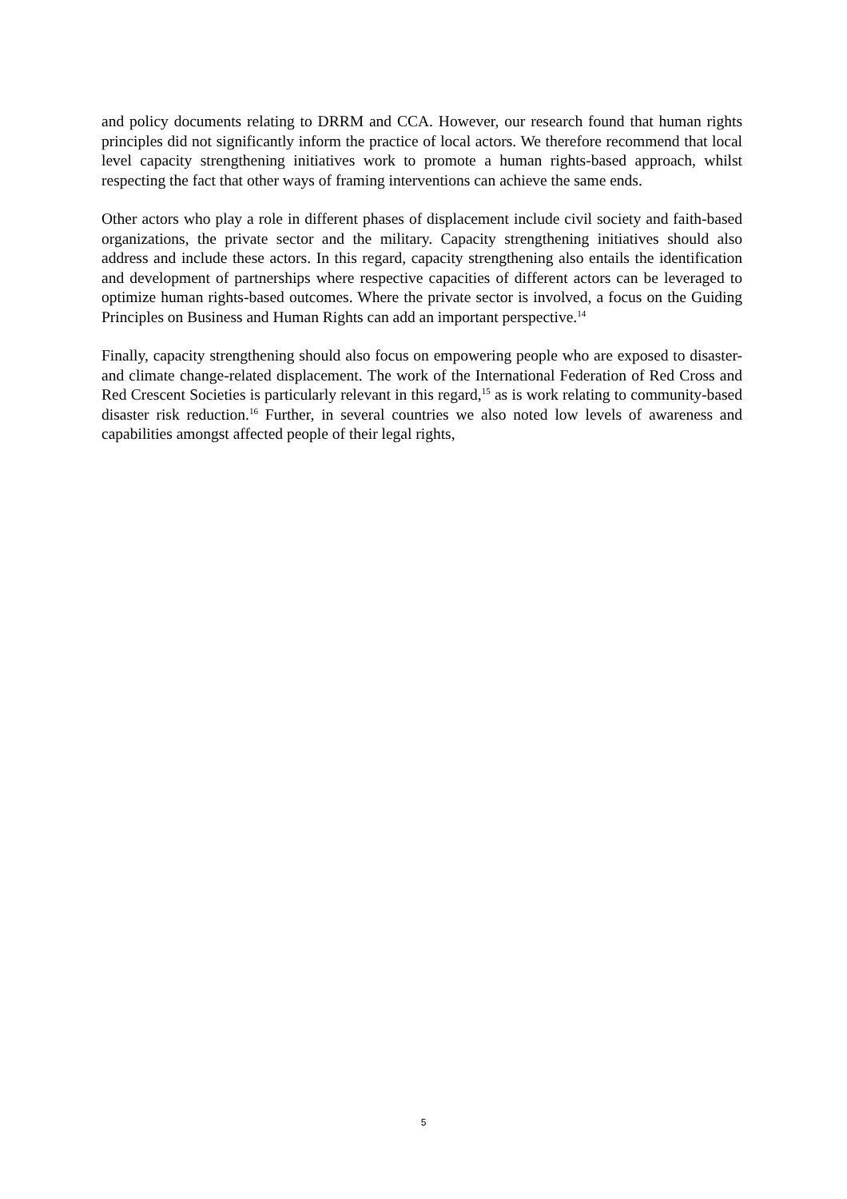and policy documents relating to DRRM and CCA. However, our research found that human rights principles did not significantly inform the practice of local actors. We therefore recommend that local level capacity strengthening initiatives work to promote a human rights-based approach, whilst respecting the fact that other ways of framing interventions can achieve the same ends.
Other actors who play a role in different phases of displacement include civil society and faith-based organizations, the private sector and the military. Capacity strengthening initiatives should also address and include these actors. In this regard, capacity strengthening also entails the identification and development of partnerships where respective capacities of different actors can be leveraged to optimize human rights-based outcomes. Where the private sector is involved, a focus on the Guiding Principles on Business and Human Rights can add an important perspective.<sup>14</sup>
Finally, capacity strengthening should also focus on empowering people who are exposed to disaster- and climate change-related displacement. The work of the International Federation of Red Cross and Red Crescent Societies is particularly relevant in this regard,<sup>15</sup> as is work relating to community-based disaster risk reduction.<sup>16</sup> Further, in several countries we also noted low levels of awareness and capabilities amongst affected people of their legal rights,
5